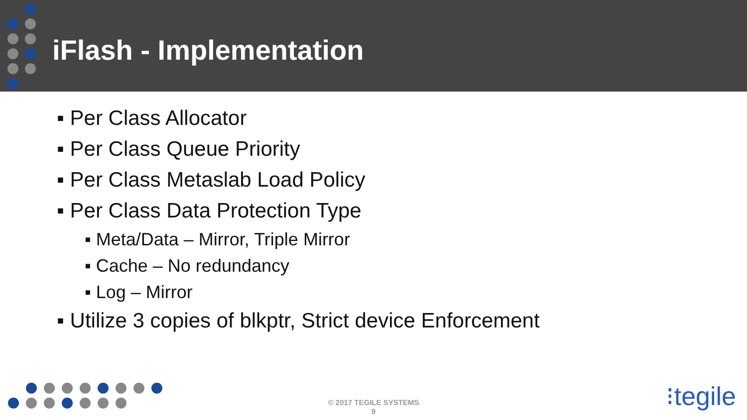iFlash - Implementation
▪ Per Class Allocator
▪ Per Class Queue Priority
▪ Per Class Metaslab Load Policy
▪ Per Class Data Protection Type
▪ Meta/Data – Mirror, Triple Mirror
▪ Cache – No redundancy
▪ Log – Mirror
▪ Utilize 3 copies of blkptr, Strict device Enforcement
© 2017 TEGILE SYSTEMS
9
⁝tegile